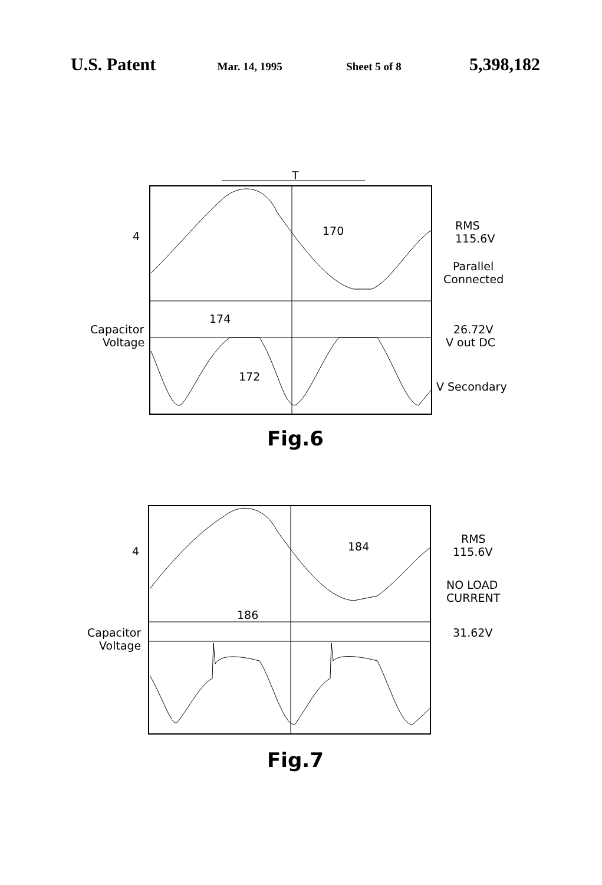U.S. Patent Mar. 14, 1995 Sheet 5 of 8 5,398,182
T
170
174
172
4
Capacitor
Voltage
RMS
115.6V
Parallel
Connected
26.72V
V out DC
V Secondary
Fig.6
184
186
4
Capacitor
Voltage
RMS
115.6V
NO LOAD
CURRENT
31.62V
Fig.7